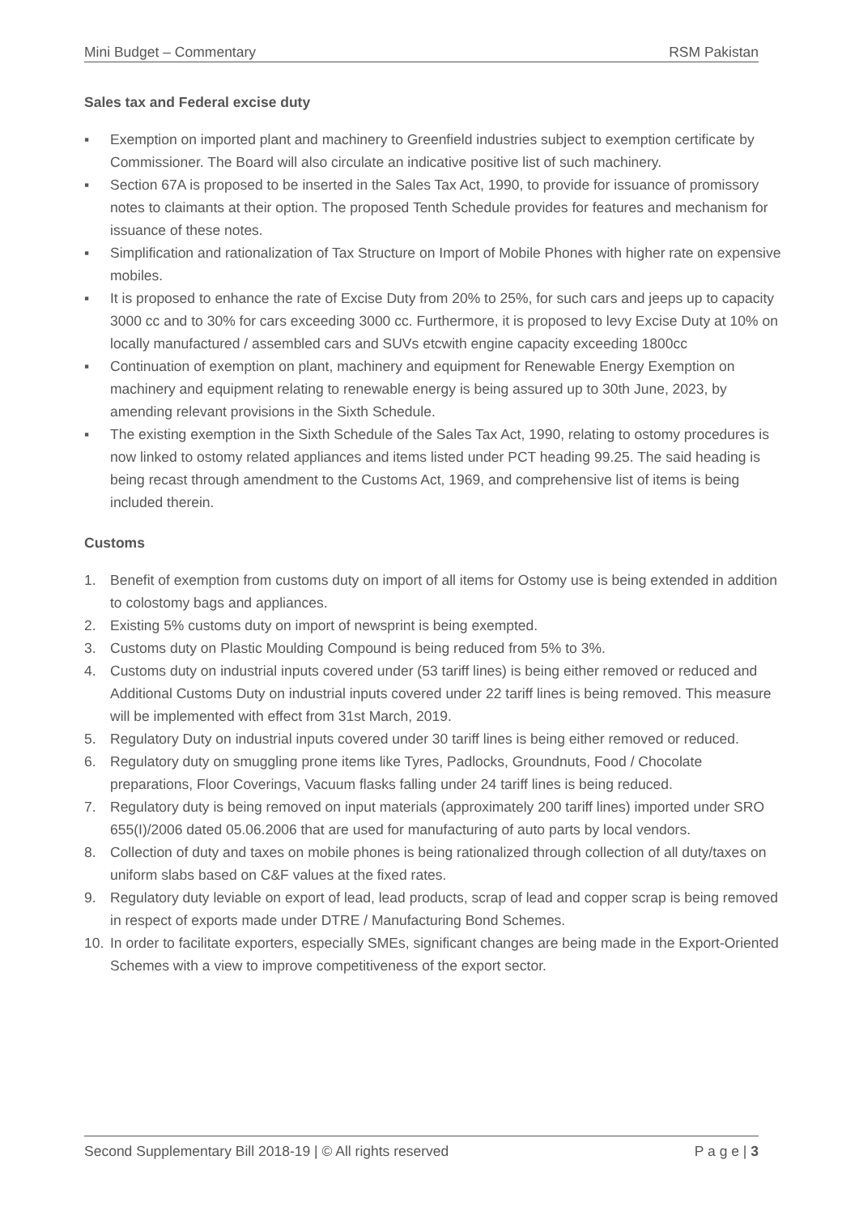Mini Budget – Commentary RSM Pakistan
Sales tax and Federal excise duty
▪ Exemption on imported plant and machinery to Greenfield industries subject to exemption certificate by Commissioner. The Board will also circulate an indicative positive list of such machinery.
▪ Section 67A is proposed to be inserted in the Sales Tax Act, 1990, to provide for issuance of promissory notes to claimants at their option. The proposed Tenth Schedule provides for features and mechanism for issuance of these notes.
▪ Simplification and rationalization of Tax Structure on Import of Mobile Phones with higher rate on expensive mobiles.
▪ It is proposed to enhance the rate of Excise Duty from 20% to 25%, for such cars and jeeps up to capacity 3000 cc and to 30% for cars exceeding 3000 cc. Furthermore, it is proposed to levy Excise Duty at 10% on locally manufactured / assembled cars and SUVs etcwith engine capacity exceeding 1800cc
▪ Continuation of exemption on plant, machinery and equipment for Renewable Energy Exemption on machinery and equipment relating to renewable energy is being assured up to 30th June, 2023, by amending relevant provisions in the Sixth Schedule.
▪ The existing exemption in the Sixth Schedule of the Sales Tax Act, 1990, relating to ostomy procedures is now linked to ostomy related appliances and items listed under PCT heading 99.25. The said heading is being recast through amendment to the Customs Act, 1969, and comprehensive list of items is being included therein.
Customs
1. Benefit of exemption from customs duty on import of all items for Ostomy use is being extended in addition to colostomy bags and appliances.
2. Existing 5% customs duty on import of newsprint is being exempted.
3. Customs duty on Plastic Moulding Compound is being reduced from 5% to 3%.
4. Customs duty on industrial inputs covered under (53 tariff lines) is being either removed or reduced and Additional Customs Duty on industrial inputs covered under 22 tariff lines is being removed. This measure will be implemented with effect from 31st March, 2019.
5. Regulatory Duty on industrial inputs covered under 30 tariff lines is being either removed or reduced.
6. Regulatory duty on smuggling prone items like Tyres, Padlocks, Groundnuts, Food / Chocolate preparations, Floor Coverings, Vacuum flasks falling under 24 tariff lines is being reduced.
7. Regulatory duty is being removed on input materials (approximately 200 tariff lines) imported under SRO 655(I)/2006 dated 05.06.2006 that are used for manufacturing of auto parts by local vendors.
8. Collection of duty and taxes on mobile phones is being rationalized through collection of all duty/taxes on uniform slabs based on C&F values at the fixed rates.
9. Regulatory duty leviable on export of lead, lead products, scrap of lead and copper scrap is being removed in respect of exports made under DTRE / Manufacturing Bond Schemes.
10. In order to facilitate exporters, especially SMEs, significant changes are being made in the Export-Oriented Schemes with a view to improve competitiveness of the export sector.
Second Supplementary Bill 2018-19 | © All rights reserved P a g e | 3